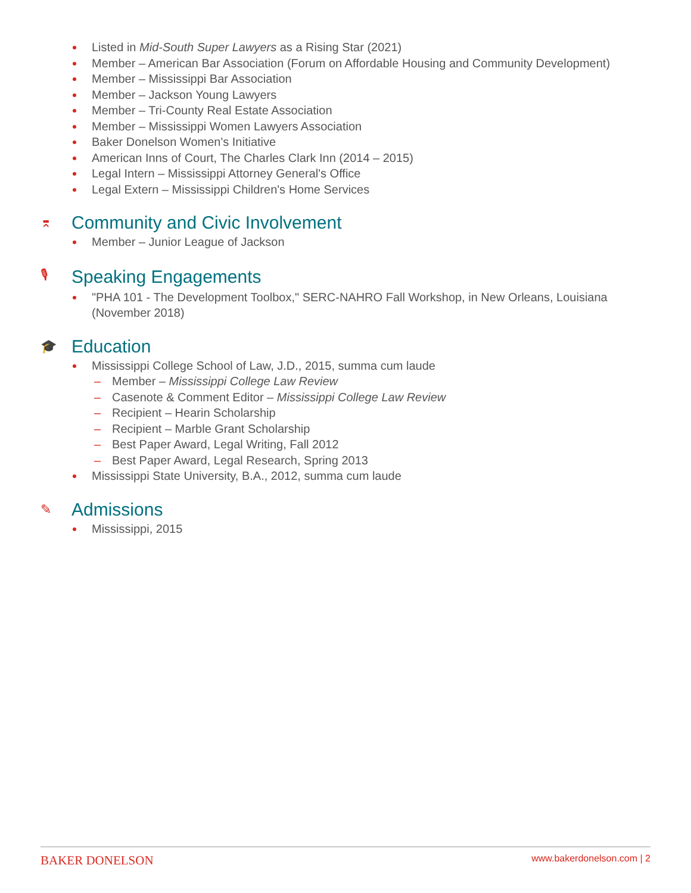Listed in Mid-South Super Lawyers as a Rising Star (2021)
Member – American Bar Association (Forum on Affordable Housing and Community Development)
Member – Mississippi Bar Association
Member – Jackson Young Lawyers
Member – Tri-County Real Estate Association
Member – Mississippi Women Lawyers Association
Baker Donelson Women's Initiative
American Inns of Court, The Charles Clark Inn (2014 – 2015)
Legal Intern – Mississippi Attorney General's Office
Legal Extern – Mississippi Children's Home Services
⌆ Community and Civic Involvement
Member – Junior League of Jackson
🎙 Speaking Engagements
"PHA 101 - The Development Toolbox," SERC-NAHRO Fall Workshop, in New Orleans, Louisiana (November 2018)
🎓 Education
Mississippi College School of Law, J.D., 2015, summa cum laude
– Member – Mississippi College Law Review
– Casenote & Comment Editor – Mississippi College Law Review
– Recipient – Hearin Scholarship
– Recipient – Marble Grant Scholarship
– Best Paper Award, Legal Writing, Fall 2012
– Best Paper Award, Legal Research, Spring 2013
Mississippi State University, B.A., 2012, summa cum laude
✎ Admissions
Mississippi, 2015
BAKER DONELSON www.bakerdonelson.com | 2